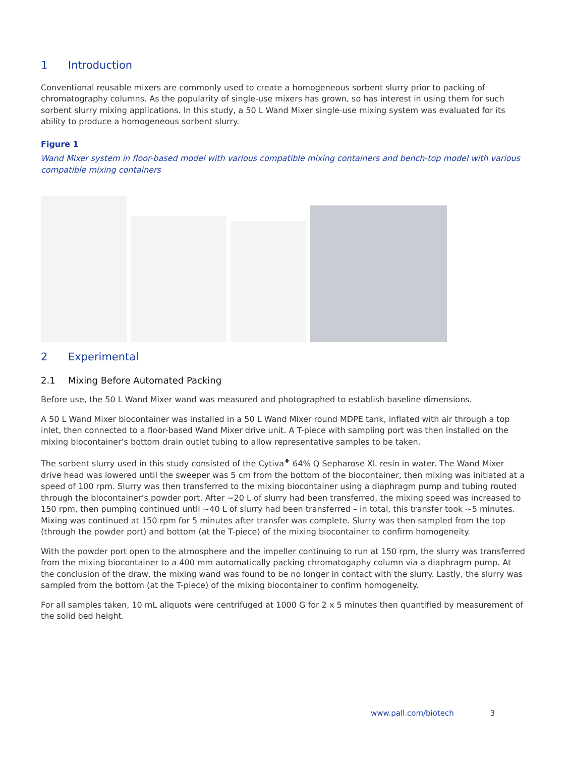1 Introduction
Conventional reusable mixers are commonly used to create a homogeneous sorbent slurry prior to packing of chromatography columns. As the popularity of single-use mixers has grown, so has interest in using them for such sorbent slurry mixing applications. In this study, a 50 L Wand Mixer single-use mixing system was evaluated for its ability to produce a homogeneous sorbent slurry.
Figure 1
Wand Mixer system in floor-based model with various compatible mixing containers and bench-top model with various compatible mixing containers
2 Experimental
2.1 Mixing Before Automated Packing
Before use, the 50 L Wand Mixer wand was measured and photographed to establish baseline dimensions.
A 50 L Wand Mixer biocontainer was installed in a 50 L Wand Mixer round MDPE tank, inflated with air through a top inlet, then connected to a floor-based Wand Mixer drive unit. A T-piece with sampling port was then installed on the mixing biocontainer’s bottom drain outlet tubing to allow representative samples to be taken.
The sorbent slurry used in this study consisted of the Cytiva<sup>♦</sup> 64% Q Sepharose XL resin in water. The Wand Mixer drive head was lowered until the sweeper was 5 cm from the bottom of the biocontainer, then mixing was initiated at a speed of 100 rpm. Slurry was then transferred to the mixing biocontainer using a diaphragm pump and tubing routed through the biocontainer’s powder port. After ~20 L of slurry had been transferred, the mixing speed was increased to 150 rpm, then pumping continued until ~40 L of slurry had been transferred – in total, this transfer took ~5 minutes. Mixing was continued at 150 rpm for 5 minutes after transfer was complete. Slurry was then sampled from the top (through the powder port) and bottom (at the T-piece) of the mixing biocontainer to confirm homogeneity.
With the powder port open to the atmosphere and the impeller continuing to run at 150 rpm, the slurry was transferred from the mixing biocontainer to a 400 mm automatically packing chromatogaphy column via a diaphragm pump. At the conclusion of the draw, the mixing wand was found to be no longer in contact with the slurry. Lastly, the slurry was sampled from the bottom (at the T-piece) of the mixing biocontainer to confirm homogeneity.
For all samples taken, 10 mL aliquots were centrifuged at 1000 G for 2 x 5 minutes then quantified by measurement of the solid bed height.
www.pall.com/biotech 3